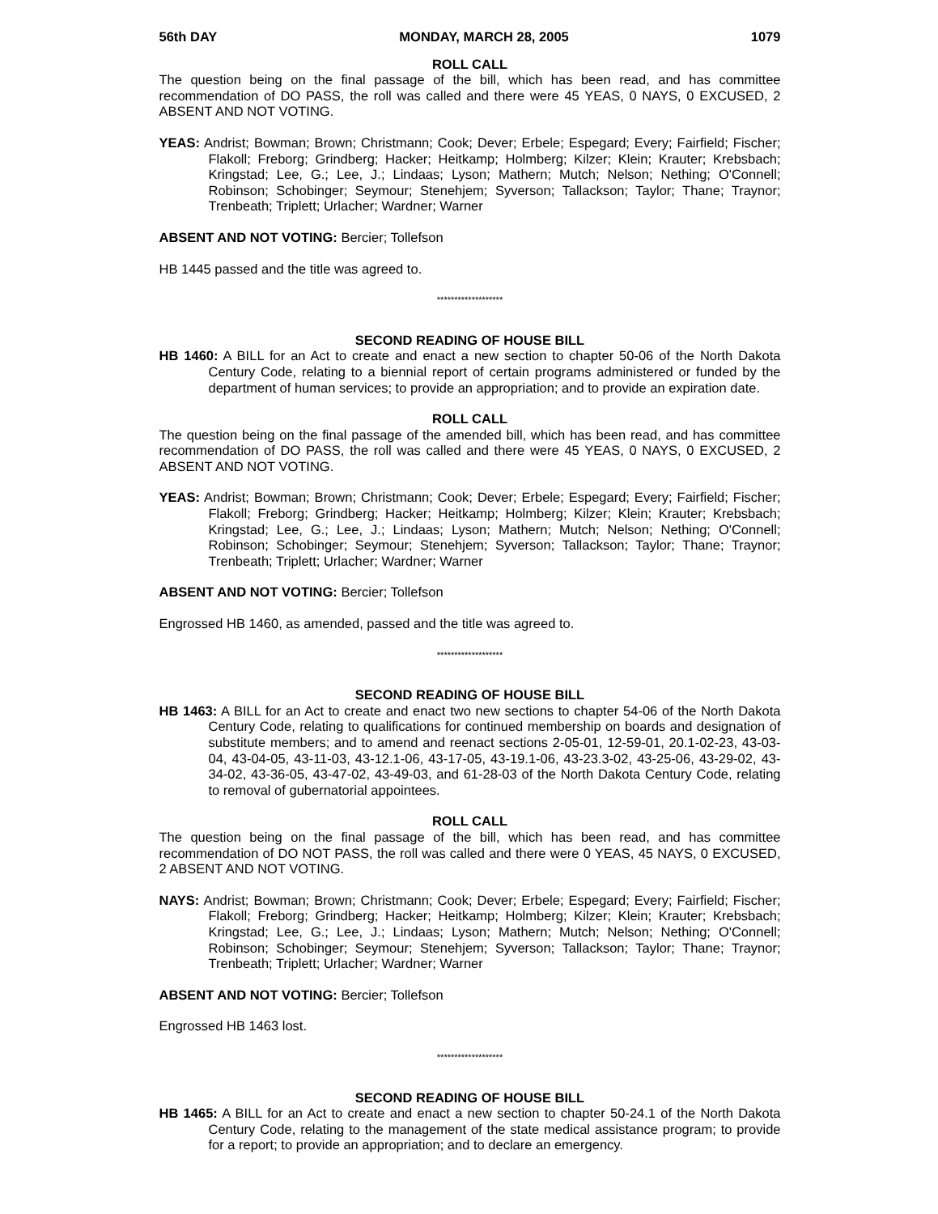56th DAY MONDAY, MARCH 28, 2005 1079
ROLL CALL
The question being on the final passage of the bill, which has been read, and has committee recommendation of DO PASS, the roll was called and there were 45 YEAS, 0 NAYS, 0 EXCUSED, 2 ABSENT AND NOT VOTING.
YEAS: Andrist; Bowman; Brown; Christmann; Cook; Dever; Erbele; Espegard; Every; Fairfield; Fischer; Flakoll; Freborg; Grindberg; Hacker; Heitkamp; Holmberg; Kilzer; Klein; Krauter; Krebsbach; Kringstad; Lee, G.; Lee, J.; Lindaas; Lyson; Mathern; Mutch; Nelson; Nething; O'Connell; Robinson; Schobinger; Seymour; Stenehjem; Syverson; Tallackson; Taylor; Thane; Traynor; Trenbeath; Triplett; Urlacher; Wardner; Warner
ABSENT AND NOT VOTING: Bercier; Tollefson
HB 1445 passed and the title was agreed to.
*******************
SECOND READING OF HOUSE BILL
HB 1460: A BILL for an Act to create and enact a new section to chapter 50-06 of the North Dakota Century Code, relating to a biennial report of certain programs administered or funded by the department of human services; to provide an appropriation; and to provide an expiration date.
ROLL CALL
The question being on the final passage of the amended bill, which has been read, and has committee recommendation of DO PASS, the roll was called and there were 45 YEAS, 0 NAYS, 0 EXCUSED, 2 ABSENT AND NOT VOTING.
YEAS: Andrist; Bowman; Brown; Christmann; Cook; Dever; Erbele; Espegard; Every; Fairfield; Fischer; Flakoll; Freborg; Grindberg; Hacker; Heitkamp; Holmberg; Kilzer; Klein; Krauter; Krebsbach; Kringstad; Lee, G.; Lee, J.; Lindaas; Lyson; Mathern; Mutch; Nelson; Nething; O'Connell; Robinson; Schobinger; Seymour; Stenehjem; Syverson; Tallackson; Taylor; Thane; Traynor; Trenbeath; Triplett; Urlacher; Wardner; Warner
ABSENT AND NOT VOTING: Bercier; Tollefson
Engrossed HB 1460, as amended, passed and the title was agreed to.
*******************
SECOND READING OF HOUSE BILL
HB 1463: A BILL for an Act to create and enact two new sections to chapter 54-06 of the North Dakota Century Code, relating to qualifications for continued membership on boards and designation of substitute members; and to amend and reenact sections 2-05-01, 12-59-01, 20.1-02-23, 43-03-04, 43-04-05, 43-11-03, 43-12.1-06, 43-17-05, 43-19.1-06, 43-23.3-02, 43-25-06, 43-29-02, 43-34-02, 43-36-05, 43-47-02, 43-49-03, and 61-28-03 of the North Dakota Century Code, relating to removal of gubernatorial appointees.
ROLL CALL
The question being on the final passage of the bill, which has been read, and has committee recommendation of DO NOT PASS, the roll was called and there were 0 YEAS, 45 NAYS, 0 EXCUSED, 2 ABSENT AND NOT VOTING.
NAYS: Andrist; Bowman; Brown; Christmann; Cook; Dever; Erbele; Espegard; Every; Fairfield; Fischer; Flakoll; Freborg; Grindberg; Hacker; Heitkamp; Holmberg; Kilzer; Klein; Krauter; Krebsbach; Kringstad; Lee, G.; Lee, J.; Lindaas; Lyson; Mathern; Mutch; Nelson; Nething; O'Connell; Robinson; Schobinger; Seymour; Stenehjem; Syverson; Tallackson; Taylor; Thane; Traynor; Trenbeath; Triplett; Urlacher; Wardner; Warner
ABSENT AND NOT VOTING: Bercier; Tollefson
Engrossed HB 1463 lost.
*******************
SECOND READING OF HOUSE BILL
HB 1465: A BILL for an Act to create and enact a new section to chapter 50-24.1 of the North Dakota Century Code, relating to the management of the state medical assistance program; to provide for a report; to provide an appropriation; and to declare an emergency.